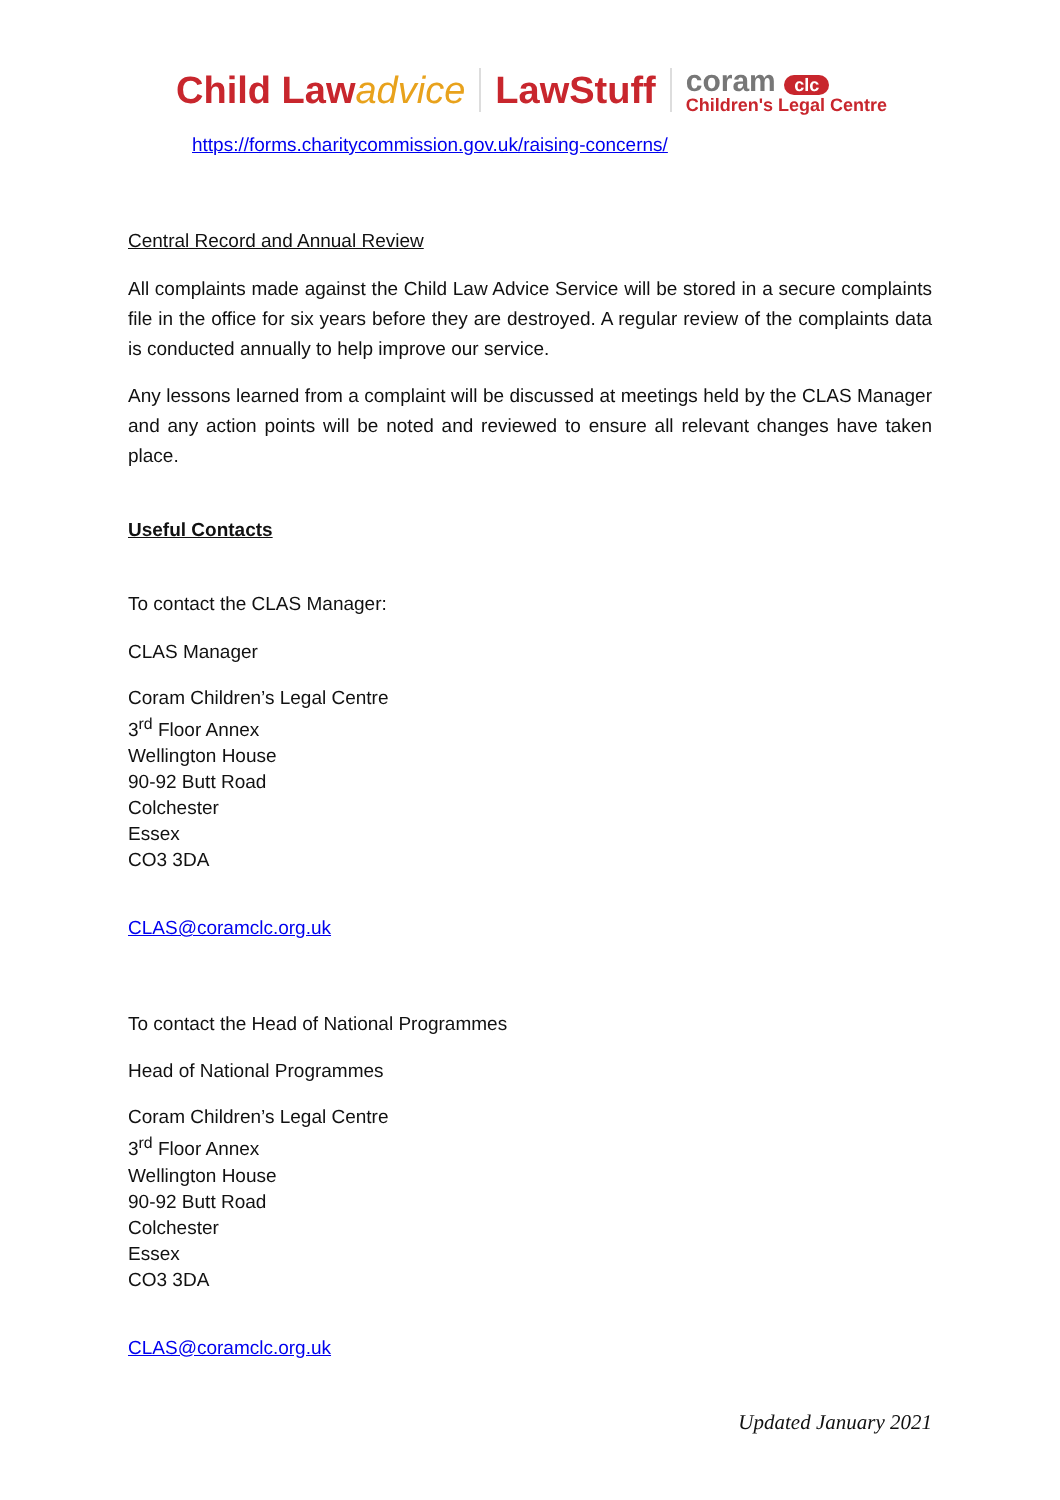Child Lawadvice LawStuff coram clc
Children's Legal Centre
https://forms.charitycommission.gov.uk/raising-concerns/
Central Record and Annual Review
All complaints made against the Child Law Advice Service will be stored in a secure complaints file in the office for six years before they are destroyed. A regular review of the complaints data is conducted annually to help improve our service.
Any lessons learned from a complaint will be discussed at meetings held by the CLAS Manager and any action points will be noted and reviewed to ensure all relevant changes have taken place.
Useful Contacts
To contact the CLAS Manager:
CLAS Manager
Coram Children’s Legal Centre
3<sup>rd</sup> Floor Annex
Wellington House
90-92 Butt Road
Colchester
Essex
CO3 3DA
CLAS@coramclc.org.uk
To contact the Head of National Programmes
Head of National Programmes
Coram Children’s Legal Centre
3<sup>rd</sup> Floor Annex
Wellington House
90-92 Butt Road
Colchester
Essex
CO3 3DA
CLAS@coramclc.org.uk
Updated January 2021